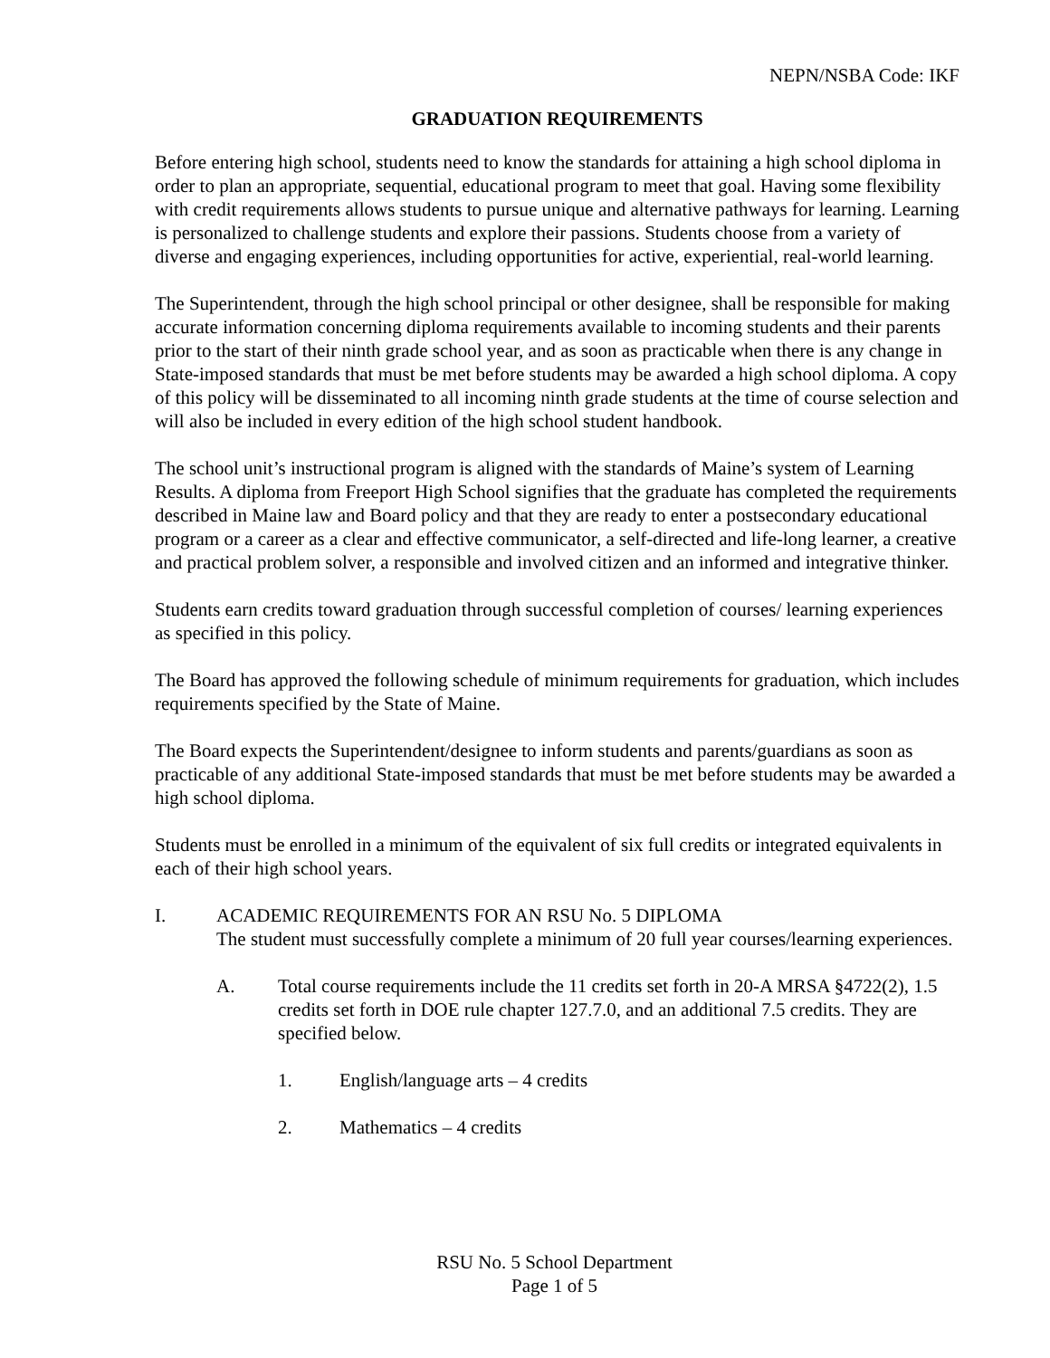NEPN/NSBA Code: IKF
GRADUATION REQUIREMENTS
Before entering high school, students need to know the standards for attaining a high school diploma in order to plan an appropriate, sequential, educational program to meet that goal. Having some flexibility with credit requirements allows students to pursue unique and alternative pathways for learning. Learning is personalized to challenge students and explore their passions. Students choose from a variety of diverse and engaging experiences, including opportunities for active, experiential, real-world learning.
The Superintendent, through the high school principal or other designee, shall be responsible for making accurate information concerning diploma requirements available to incoming students and their parents prior to the start of their ninth grade school year, and as soon as practicable when there is any change in State-imposed standards that must be met before students may be awarded a high school diploma. A copy of this policy will be disseminated to all incoming ninth grade students at the time of course selection and will also be included in every edition of the high school student handbook.
The school unit’s instructional program is aligned with the standards of Maine’s system of Learning Results. A diploma from Freeport High School signifies that the graduate has completed the requirements described in Maine law and Board policy and that they are ready to enter a postsecondary educational program or a career as a clear and effective communicator, a self-directed and life-long learner, a creative and practical problem solver, a responsible and involved citizen and an informed and integrative thinker.
Students earn credits toward graduation through successful completion of courses/ learning experiences as specified in this policy.
The Board has approved the following schedule of minimum requirements for graduation, which includes requirements specified by the State of Maine.
The Board expects the Superintendent/designee to inform students and parents/guardians as soon as practicable of any additional State-imposed standards that must be met before students may be awarded a high school diploma.
Students must be enrolled in a minimum of the equivalent of six full credits or integrated equivalents in each of their high school years.
I. ACADEMIC REQUIREMENTS FOR AN RSU No. 5 DIPLOMA
The student must successfully complete a minimum of 20 full year courses/learning experiences.
A. Total course requirements include the 11 credits set forth in 20-A MRSA §4722(2), 1.5 credits set forth in DOE rule chapter 127.7.0, and an additional 7.5 credits. They are specified below.
1. English/language arts – 4 credits
2. Mathematics – 4 credits
RSU No. 5 School Department
Page 1 of 5